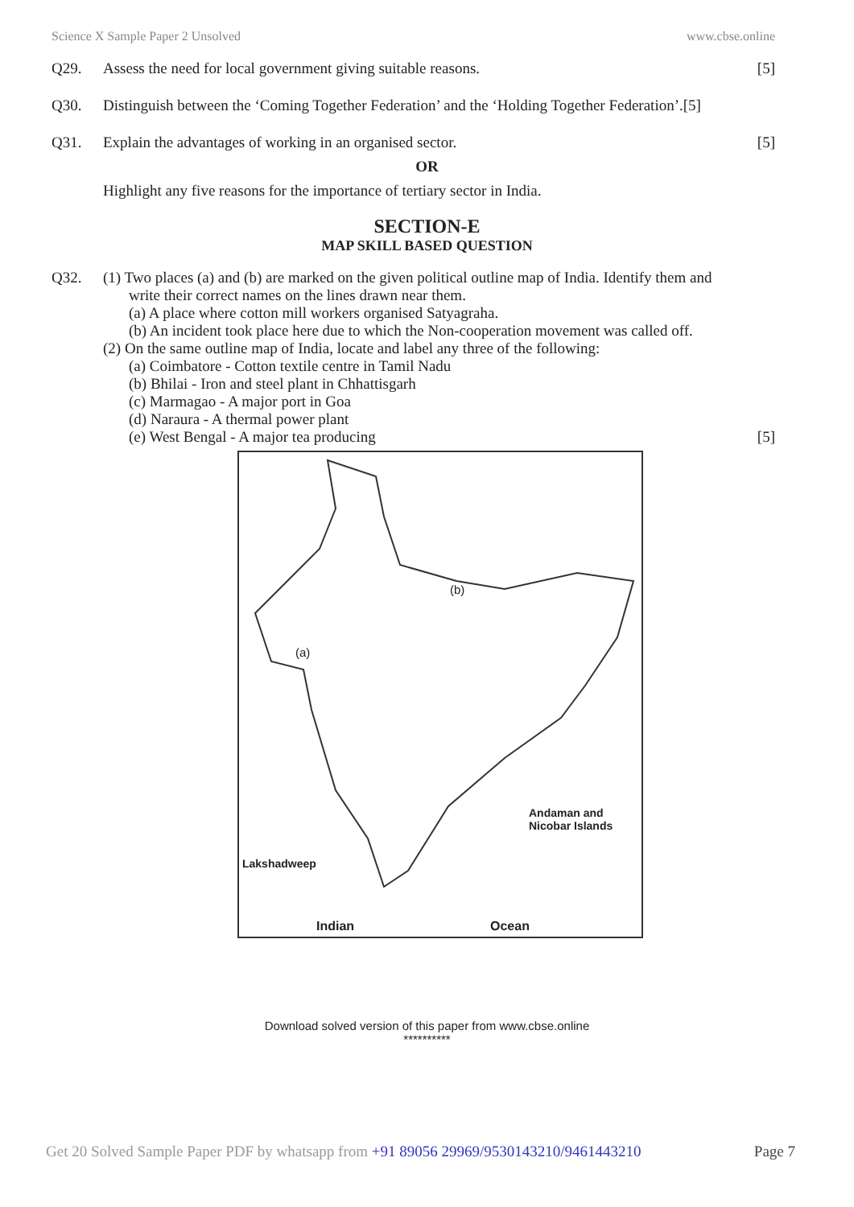Science X Sample Paper 2 Unsolved www.cbse.online
Q29. Assess the need for local government giving suitable reasons. [5]
Q30. Distinguish between the ‘Coming Together Federation’ and the ‘Holding Together Federation’.[5]
Q31. Explain the advantages of working in an organised sector. [5]
OR
Highlight any five reasons for the importance of tertiary sector in India.
SECTION-E
MAP SKILL BASED QUESTION
Q32. (1) Two places (a) and (b) are marked on the given political outline map of India. Identify them and
write their correct names on the lines drawn near them.
(a) A place where cotton mill workers organised Satyagraha.
(b) An incident took place here due to which the Non-cooperation movement was called off.
(2) On the same outline map of India, locate and label any three of the following:
(a) Coimbatore - Cotton textile centre in Tamil Nadu
(b) Bhilai - Iron and steel plant in Chhattisgarh
(c) Marmagao - A major port in Goa
(d) Naraura - A thermal power plant
(e) West Bengal - A major tea producing [5]
(b)
(a)
Lakshadweep
Andaman and Nicobar Islands
Indian Ocean
Download solved version of this paper from www.cbse.online
**********
Get 20 Solved Sample Paper PDF by whatsapp from +91 89056 29969/9530143210/9461443210 Page 7